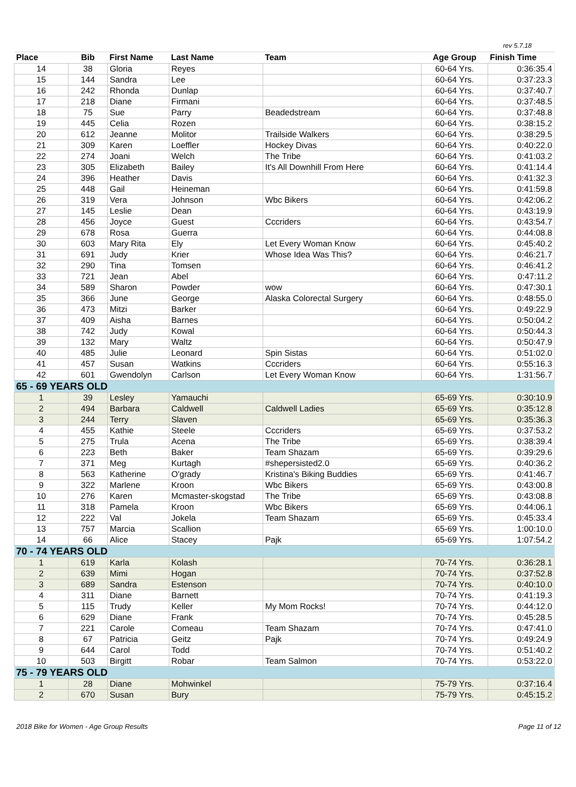rev 5.7.18
| Place | Bib | First Name | Last Name | Team | Age Group | Finish Time |
| --- | --- | --- | --- | --- | --- | --- |
| 14 | 38 | Gloria | Reyes | | 60-64 Yrs. | 0:36:35.4 |
| 15 | 144 | Sandra | Lee | | 60-64 Yrs. | 0:37:23.3 |
| 16 | 242 | Rhonda | Dunlap | | 60-64 Yrs. | 0:37:40.7 |
| 17 | 218 | Diane | Firmani | | 60-64 Yrs. | 0:37:48.5 |
| 18 | 75 | Sue | Parry | Beadedstream | 60-64 Yrs. | 0:37:48.8 |
| 19 | 445 | Celia | Rozen | | 60-64 Yrs. | 0:38:15.2 |
| 20 | 612 | Jeanne | Molitor | Trailside Walkers | 60-64 Yrs. | 0:38:29.5 |
| 21 | 309 | Karen | Loeffler | Hockey Divas | 60-64 Yrs. | 0:40:22.0 |
| 22 | 274 | Joani | Welch | The Tribe | 60-64 Yrs. | 0:41:03.2 |
| 23 | 305 | Elizabeth | Bailey | It's All Downhill From Here | 60-64 Yrs. | 0:41:14.4 |
| 24 | 396 | Heather | Davis | | 60-64 Yrs. | 0:41:32.3 |
| 25 | 448 | Gail | Heineman | | 60-64 Yrs. | 0:41:59.8 |
| 26 | 319 | Vera | Johnson | Wbc Bikers | 60-64 Yrs. | 0:42:06.2 |
| 27 | 145 | Leslie | Dean | | 60-64 Yrs. | 0:43:19.9 |
| 28 | 456 | Joyce | Guest | Cccriders | 60-64 Yrs. | 0:43:54.7 |
| 29 | 678 | Rosa | Guerra | | 60-64 Yrs. | 0:44:08.8 |
| 30 | 603 | Mary Rita | Ely | Let Every Woman Know | 60-64 Yrs. | 0:45:40.2 |
| 31 | 691 | Judy | Krier | Whose Idea Was This? | 60-64 Yrs. | 0:46:21.7 |
| 32 | 290 | Tina | Tomsen | | 60-64 Yrs. | 0:46:41.2 |
| 33 | 721 | Jean | Abel | | 60-64 Yrs. | 0:47:11.2 |
| 34 | 589 | Sharon | Powder | wow | 60-64 Yrs. | 0:47:30.1 |
| 35 | 366 | June | George | Alaska Colorectal Surgery | 60-64 Yrs. | 0:48:55.0 |
| 36 | 473 | Mitzi | Barker | | 60-64 Yrs. | 0:49:22.9 |
| 37 | 409 | Aisha | Barnes | | 60-64 Yrs. | 0:50:04.2 |
| 38 | 742 | Judy | Kowal | | 60-64 Yrs. | 0:50:44.3 |
| 39 | 132 | Mary | Waltz | | 60-64 Yrs. | 0:50:47.9 |
| 40 | 485 | Julie | Leonard | Spin Sistas | 60-64 Yrs. | 0:51:02.0 |
| 41 | 457 | Susan | Watkins | Cccriders | 60-64 Yrs. | 0:55:16.3 |
| 42 | 601 | Gwendolyn | Carlson | Let Every Woman Know | 60-64 Yrs. | 1:31:56.7 |
| 65 - 69 YEARS OLD | | | | | | |
| 1 | 39 | Lesley | Yamauchi | | 65-69 Yrs. | 0:30:10.9 |
| 2 | 494 | Barbara | Caldwell | Caldwell Ladies | 65-69 Yrs. | 0:35:12.8 |
| 3 | 244 | Terry | Slaven | | 65-69 Yrs. | 0:35:36.3 |
| 4 | 455 | Kathie | Steele | Cccriders | 65-69 Yrs. | 0:37:53.2 |
| 5 | 275 | Trula | Acena | The Tribe | 65-69 Yrs. | 0:38:39.4 |
| 6 | 223 | Beth | Baker | Team Shazam | 65-69 Yrs. | 0:39:29.6 |
| 7 | 371 | Meg | Kurtagh | #shepersisted2.0 | 65-69 Yrs. | 0:40:36.2 |
| 8 | 563 | Katherine | O'grady | Kristina's Biking Buddies | 65-69 Yrs. | 0:41:46.7 |
| 9 | 322 | Marlene | Kroon | Wbc Bikers | 65-69 Yrs. | 0:43:00.8 |
| 10 | 276 | Karen | Mcmaster-skogstad | The Tribe | 65-69 Yrs. | 0:43:08.8 |
| 11 | 318 | Pamela | Kroon | Wbc Bikers | 65-69 Yrs. | 0:44:06.1 |
| 12 | 222 | Val | Jokela | Team Shazam | 65-69 Yrs. | 0:45:33.4 |
| 13 | 757 | Marcia | Scallion | | 65-69 Yrs. | 1:00:10.0 |
| 14 | 66 | Alice | Stacey | Pajk | 65-69 Yrs. | 1:07:54.2 |
| 70 - 74 YEARS OLD | | | | | | |
| 1 | 619 | Karla | Kolash | | 70-74 Yrs. | 0:36:28.1 |
| 2 | 639 | Mimi | Hogan | | 70-74 Yrs. | 0:37:52.8 |
| 3 | 689 | Sandra | Estenson | | 70-74 Yrs. | 0:40:10.0 |
| 4 | 311 | Diane | Barnett | | 70-74 Yrs. | 0:41:19.3 |
| 5 | 115 | Trudy | Keller | My Mom Rocks! | 70-74 Yrs. | 0:44:12.0 |
| 6 | 629 | Diane | Frank | | 70-74 Yrs. | 0:45:28.5 |
| 7 | 221 | Carole | Comeau | Team Shazam | 70-74 Yrs. | 0:47:41.0 |
| 8 | 67 | Patricia | Geitz | Pajk | 70-74 Yrs. | 0:49:24.9 |
| 9 | 644 | Carol | Todd | | 70-74 Yrs. | 0:51:40.2 |
| 10 | 503 | Birgitt | Robar | Team Salmon | 70-74 Yrs. | 0:53:22.0 |
| 75 - 79 YEARS OLD | | | | | | |
| 1 | 28 | Diane | Mohwinkel | | 75-79 Yrs. | 0:37:16.4 |
| 2 | 670 | Susan | Bury | | 75-79 Yrs. | 0:45:15.2 |
2018 Bike for Women - Age Group Results Page 11 of 12